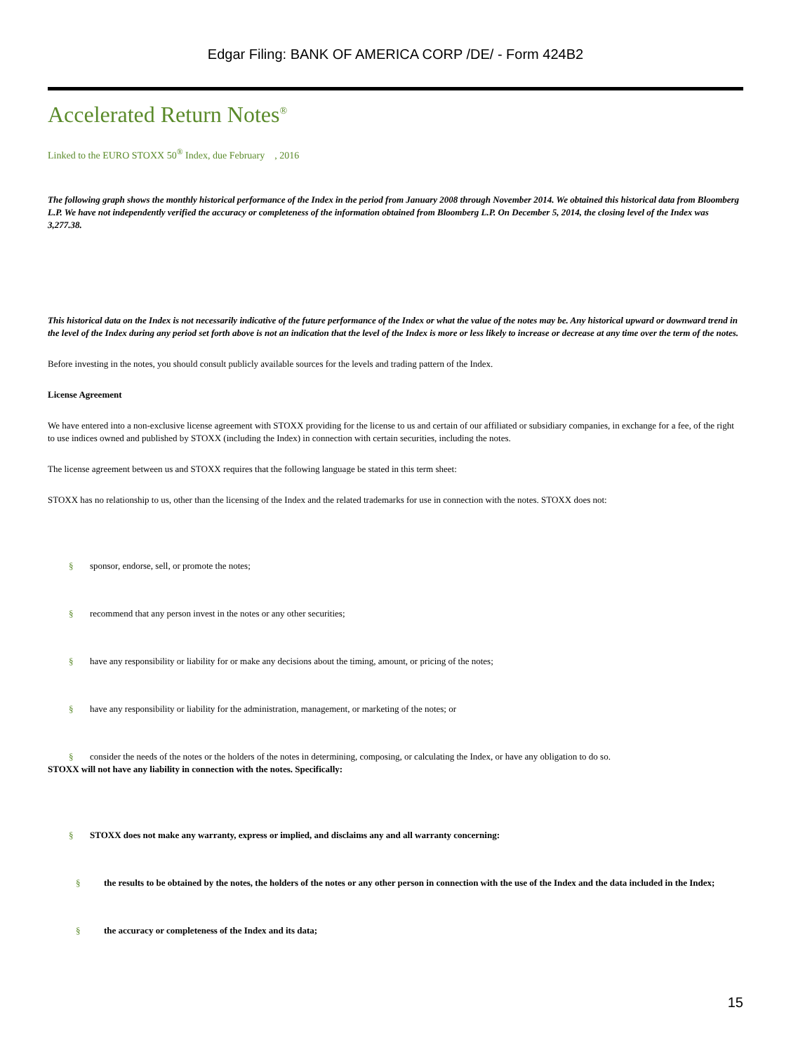Edgar Filing: BANK OF AMERICA CORP /DE/ - Form 424B2
Accelerated Return Notes<sup>®</sup>
Linked to the EURO STOXX 50<sup>®</sup> Index, due February , 2016
The following graph shows the monthly historical performance of the Index in the period from January 2008 through November 2014. We obtained this historical data from Bloomberg L.P. We have not independently verified the accuracy or completeness of the information obtained from Bloomberg L.P. On December 5, 2014, the closing level of the Index was 3,277.38.
This historical data on the Index is not necessarily indicative of the future performance of the Index or what the value of the notes may be. Any historical upward or downward trend in the level of the Index during any period set forth above is not an indication that the level of the Index is more or less likely to increase or decrease at any time over the term of the notes.
Before investing in the notes, you should consult publicly available sources for the levels and trading pattern of the Index.
License Agreement
We have entered into a non-exclusive license agreement with STOXX providing for the license to us and certain of our affiliated or subsidiary companies, in exchange for a fee, of the right to use indices owned and published by STOXX (including the Index) in connection with certain securities, including the notes.
The license agreement between us and STOXX requires that the following language be stated in this term sheet:
STOXX has no relationship to us, other than the licensing of the Index and the related trademarks for use in connection with the notes. STOXX does not:
§ sponsor, endorse, sell, or promote the notes;
§ recommend that any person invest in the notes or any other securities;
§ have any responsibility or liability for or make any decisions about the timing, amount, or pricing of the notes;
§ have any responsibility or liability for the administration, management, or marketing of the notes; or
§ consider the needs of the notes or the holders of the notes in determining, composing, or calculating the Index, or have any obligation to do so.
STOXX will not have any liability in connection with the notes. Specifically:
§ STOXX does not make any warranty, express or implied, and disclaims any and all warranty concerning:
§ the results to be obtained by the notes, the holders of the notes or any other person in connection with the use of the Index and the data included in the Index;
§ the accuracy or completeness of the Index and its data;
15